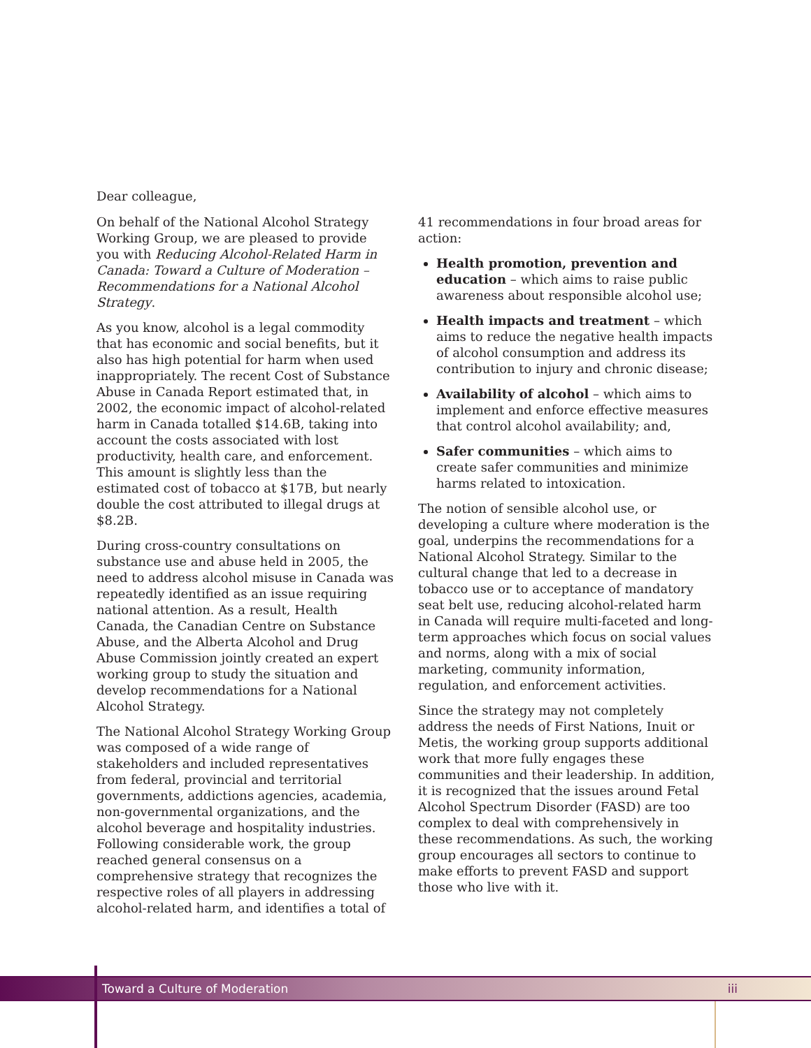Dear colleague,
On behalf of the National Alcohol Strategy Working Group, we are pleased to provide you with Reducing Alcohol-Related Harm in Canada: Toward a Culture of Moderation – Recommendations for a National Alcohol Strategy.
As you know, alcohol is a legal commodity that has economic and social benefits, but it also has high potential for harm when used inappropriately. The recent Cost of Substance Abuse in Canada Report estimated that, in 2002, the economic impact of alcohol-related harm in Canada totalled $14.6B, taking into account the costs associated with lost productivity, health care, and enforcement. This amount is slightly less than the estimated cost of tobacco at $17B, but nearly double the cost attributed to illegal drugs at $8.2B.
During cross-country consultations on substance use and abuse held in 2005, the need to address alcohol misuse in Canada was repeatedly identified as an issue requiring national attention. As a result, Health Canada, the Canadian Centre on Substance Abuse, and the Alberta Alcohol and Drug Abuse Commission jointly created an expert working group to study the situation and develop recommendations for a National Alcohol Strategy.
The National Alcohol Strategy Working Group was composed of a wide range of stakeholders and included representatives from federal, provincial and territorial governments, addictions agencies, academia, non-governmental organizations, and the alcohol beverage and hospitality industries. Following considerable work, the group reached general consensus on a comprehensive strategy that recognizes the respective roles of all players in addressing alcohol-related harm, and identifies a total of
41 recommendations in four broad areas for action:
Health promotion, prevention and education – which aims to raise public awareness about responsible alcohol use;
Health impacts and treatment – which aims to reduce the negative health impacts of alcohol consumption and address its contribution to injury and chronic disease;
Availability of alcohol – which aims to implement and enforce effective measures that control alcohol availability; and,
Safer communities – which aims to create safer communities and minimize harms related to intoxication.
The notion of sensible alcohol use, or developing a culture where moderation is the goal, underpins the recommendations for a National Alcohol Strategy. Similar to the cultural change that led to a decrease in tobacco use or to acceptance of mandatory seat belt use, reducing alcohol-related harm in Canada will require multi-faceted and long-term approaches which focus on social values and norms, along with a mix of social marketing, community information, regulation, and enforcement activities.
Since the strategy may not completely address the needs of First Nations, Inuit or Metis, the working group supports additional work that more fully engages these communities and their leadership. In addition, it is recognized that the issues around Fetal Alcohol Spectrum Disorder (FASD) are too complex to deal with comprehensively in these recommendations. As such, the working group encourages all sectors to continue to make efforts to prevent FASD and support those who live with it.
Toward a Culture of Moderation iii